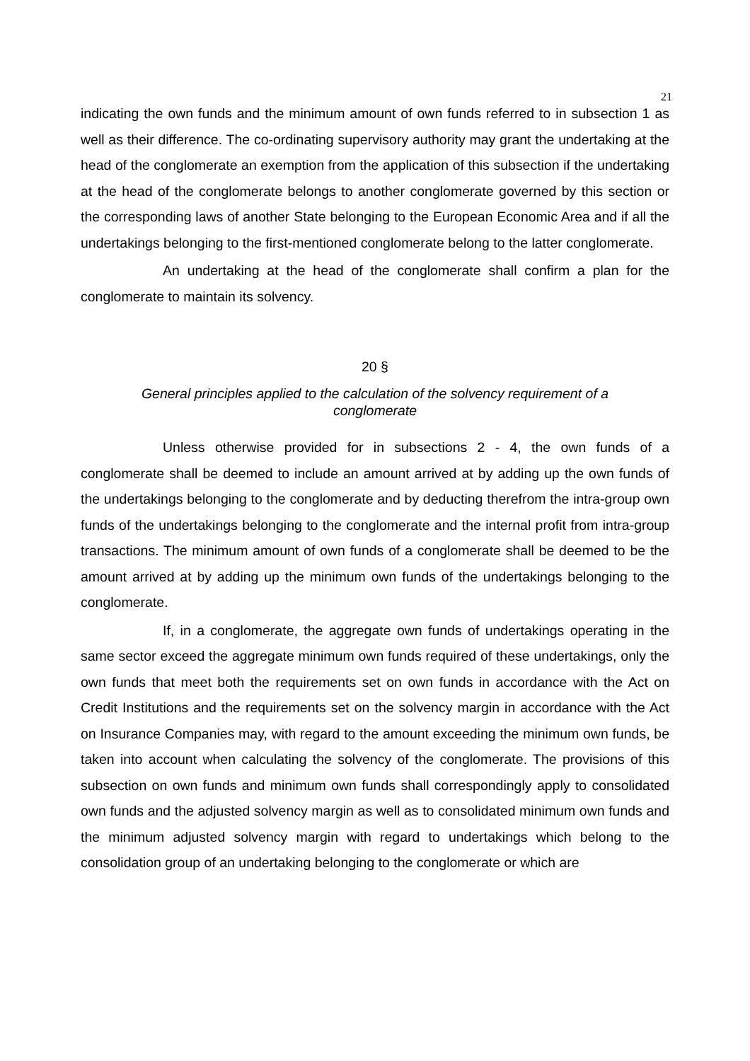21
indicating the own funds and the minimum amount of own funds referred to in subsection 1 as well as their difference. The co-ordinating supervisory authority may grant the undertaking at the head of the conglomerate an exemption from the application of this subsection if the undertaking at the head of the conglomerate belongs to another conglomerate governed by this section or the corresponding laws of another State belonging to the European Economic Area and if all the undertakings belonging to the first-mentioned conglomerate belong to the latter conglomerate.
An undertaking at the head of the conglomerate shall confirm a plan for the conglomerate to maintain its solvency.
20 §
General principles applied to the calculation of the solvency requirement of a conglomerate
Unless otherwise provided for in subsections 2 - 4, the own funds of a conglomerate shall be deemed to include an amount arrived at by adding up the own funds of the undertakings belonging to the conglomerate and by deducting therefrom the intra-group own funds of the undertakings belonging to the conglomerate and the internal profit from intra-group transactions. The minimum amount of own funds of a conglomerate shall be deemed to be the amount arrived at by adding up the minimum own funds of the undertakings belonging to the conglomerate.
If, in a conglomerate, the aggregate own funds of undertakings operating in the same sector exceed the aggregate minimum own funds required of these undertakings, only the own funds that meet both the requirements set on own funds in accordance with the Act on Credit Institutions and the requirements set on the solvency margin in accordance with the Act on Insurance Companies may, with regard to the amount exceeding the minimum own funds, be taken into account when calculating the solvency of the conglomerate. The provisions of this subsection on own funds and minimum own funds shall correspondingly apply to consolidated own funds and the adjusted solvency margin as well as to consolidated minimum own funds and the minimum adjusted solvency margin with regard to undertakings which belong to the consolidation group of an undertaking belonging to the conglomerate or which are